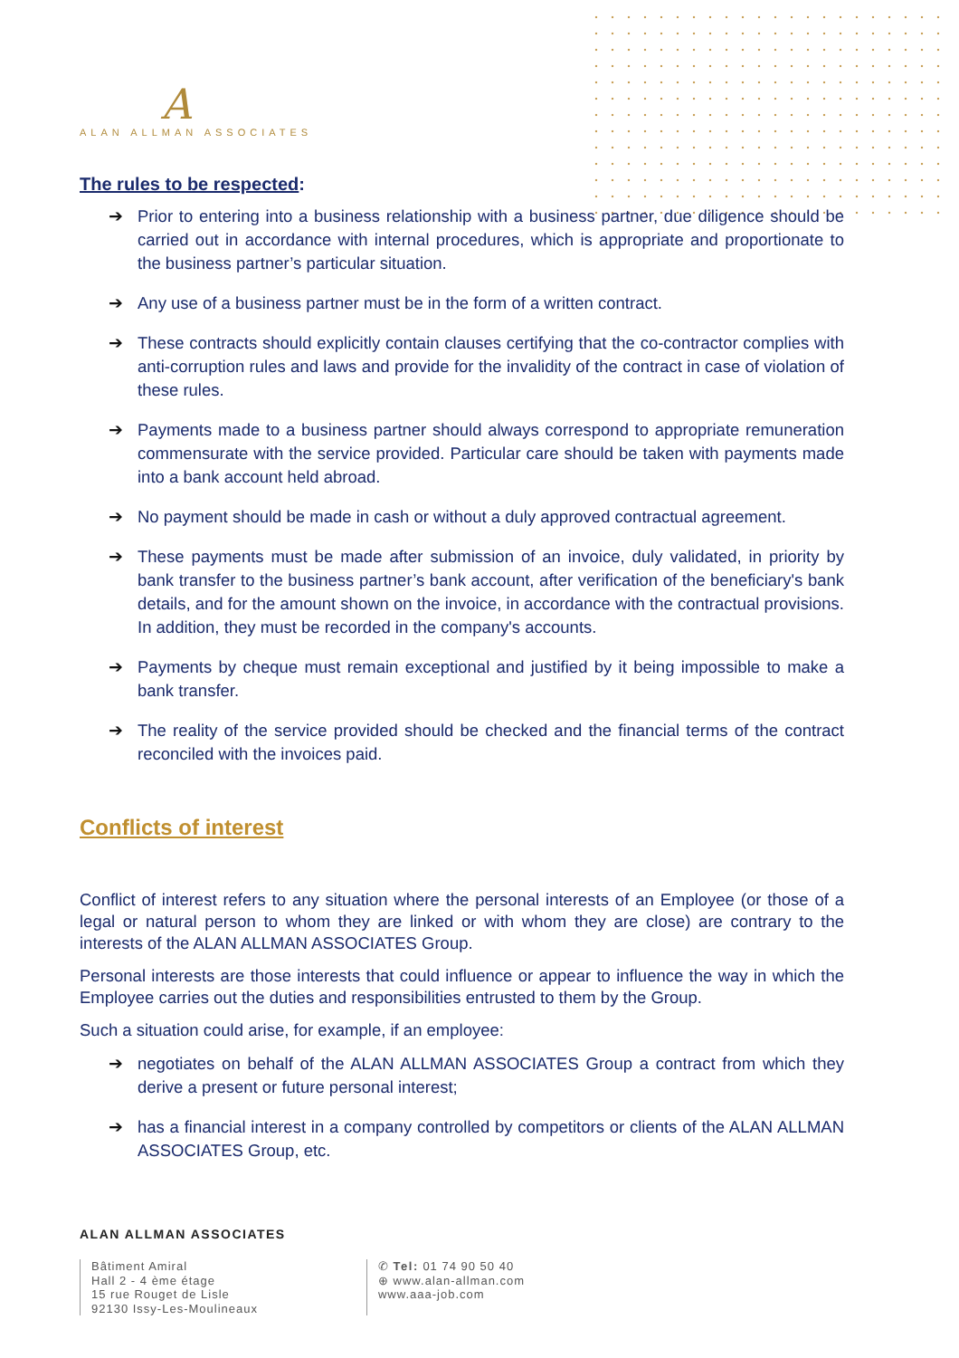A
ALAN ALLMAN ASSOCIATES
The rules to be respected:
➔ Prior to entering into a business relationship with a business partner, due diligence should be carried out in accordance with internal procedures, which is appropriate and proportionate to the business partner’s particular situation.
➔ Any use of a business partner must be in the form of a written contract.
➔ These contracts should explicitly contain clauses certifying that the co-contractor complies with anti-corruption rules and laws and provide for the invalidity of the contract in case of violation of these rules.
➔ Payments made to a business partner should always correspond to appropriate remuneration commensurate with the service provided. Particular care should be taken with payments made into a bank account held abroad.
➔ No payment should be made in cash or without a duly approved contractual agreement.
➔ These payments must be made after submission of an invoice, duly validated, in priority by bank transfer to the business partner’s bank account, after verification of the beneficiary's bank details, and for the amount shown on the invoice, in accordance with the contractual provisions. In addition, they must be recorded in the company's accounts.
➔ Payments by cheque must remain exceptional and justified by it being impossible to make a bank transfer.
➔ The reality of the service provided should be checked and the financial terms of the contract reconciled with the invoices paid.
Conflicts of interest
Conflict of interest refers to any situation where the personal interests of an Employee (or those of a legal or natural person to whom they are linked or with whom they are close) are contrary to the interests of the ALAN ALLMAN ASSOCIATES Group.
Personal interests are those interests that could influence or appear to influence the way in which the Employee carries out the duties and responsibilities entrusted to them by the Group.
Such a situation could arise, for example, if an employee:
➔ negotiates on behalf of the ALAN ALLMAN ASSOCIATES Group a contract from which they derive a present or future personal interest;
➔ has a financial interest in a company controlled by competitors or clients of the ALAN ALLMAN ASSOCIATES Group, etc.
ALAN ALLMAN ASSOCIATES
Bâtiment Amiral
Hall 2 - 4 ème étage
15 rue Rouget de Lisle
92130 Issy-Les-Moulineaux
✆ Tel: 01 74 90 50 40
⊕ www.alan-allman.com
www.aaa-job.com